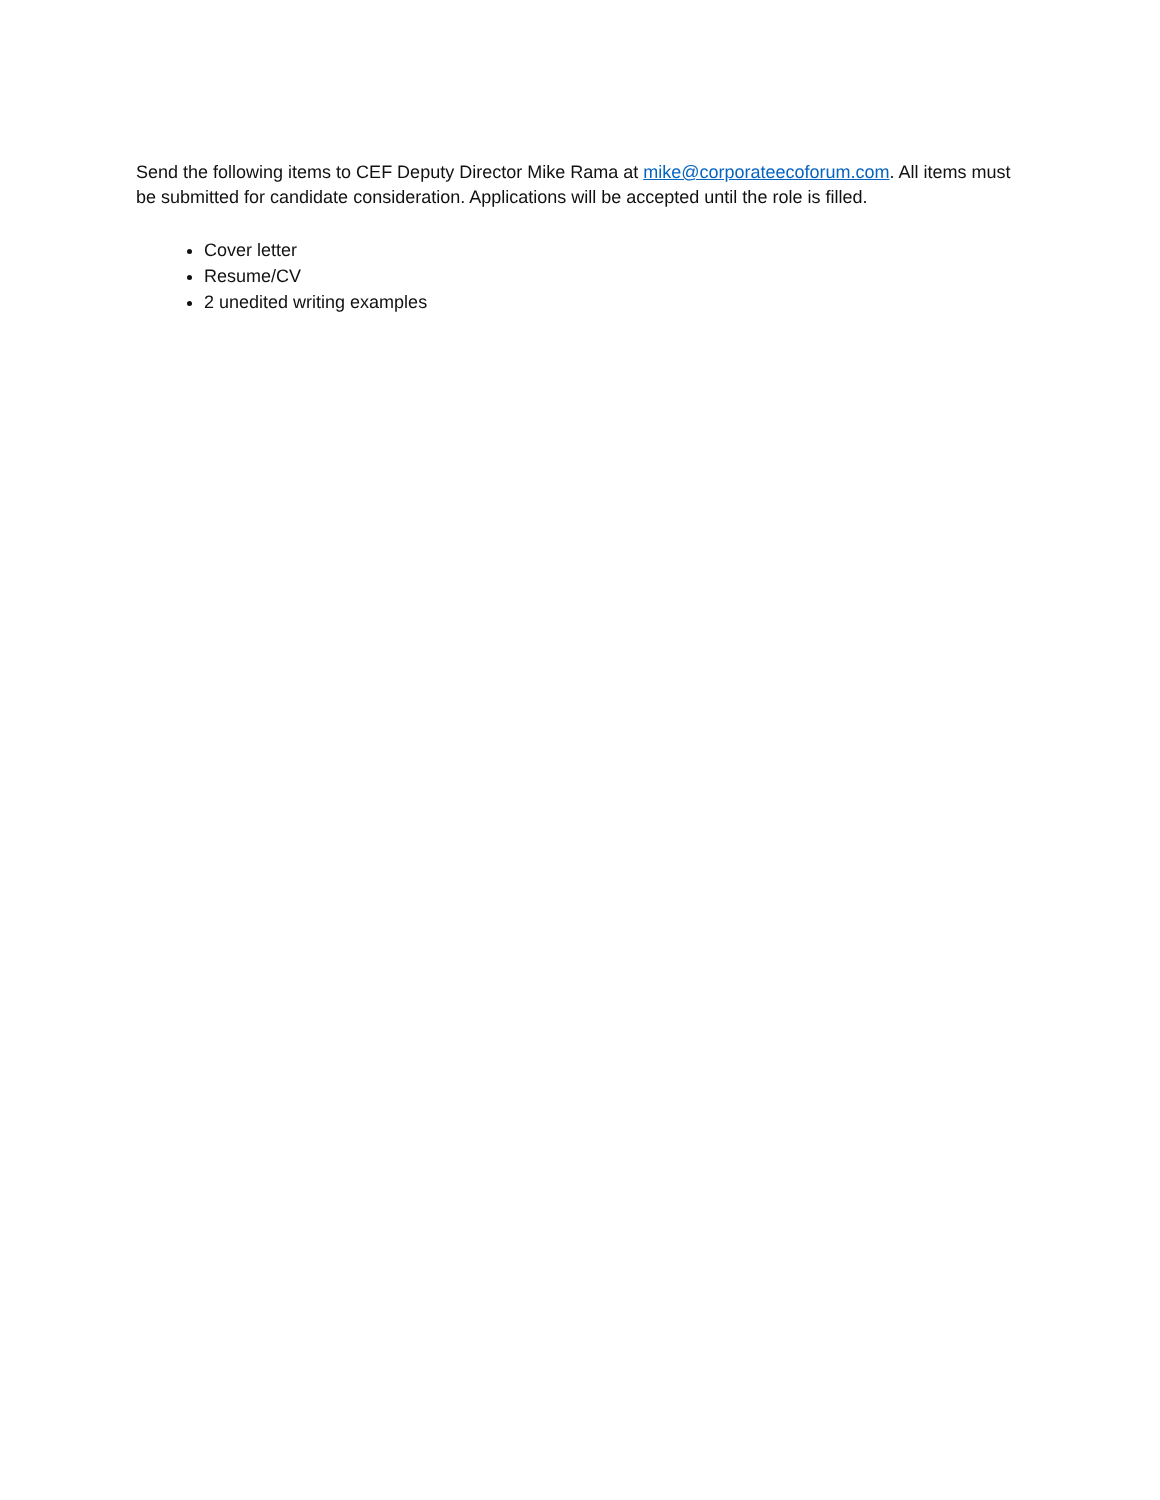Send the following items to CEF Deputy Director Mike Rama at mike@corporateecoforum.com. All items must be submitted for candidate consideration. Applications will be accepted until the role is filled.
Cover letter
Resume/CV
2 unedited writing examples